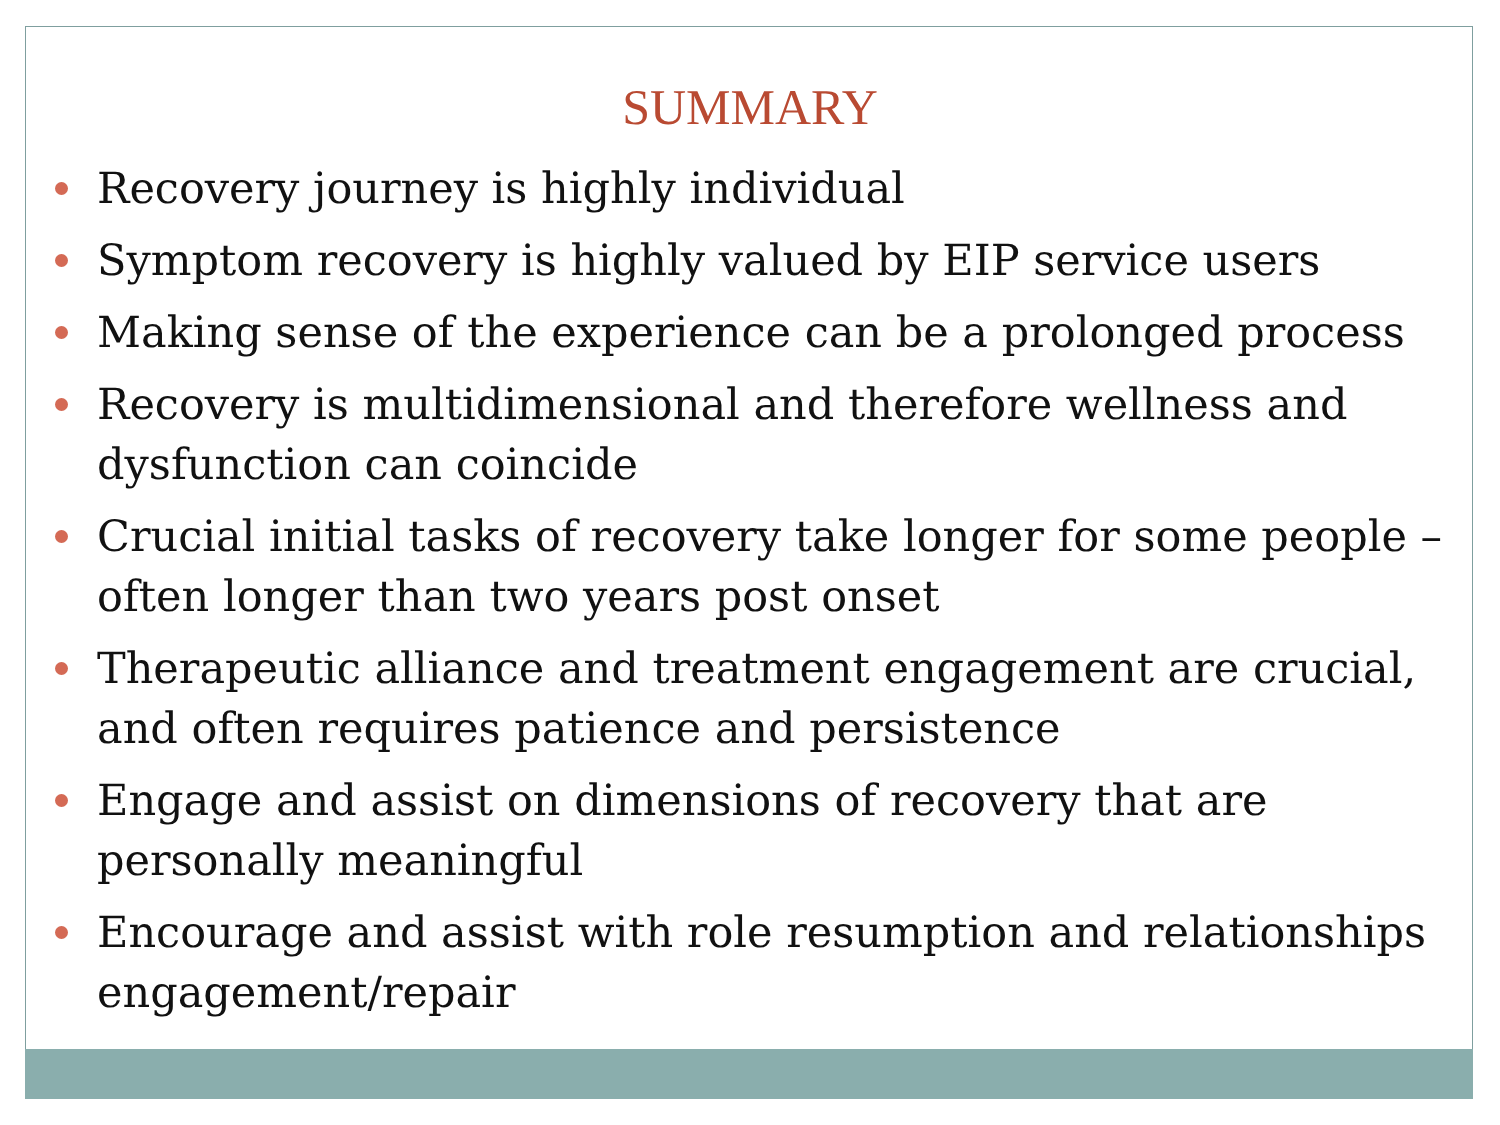SUMMARY
Recovery journey is highly individual
Symptom recovery is highly valued by EIP service users
Making sense of the experience can be a prolonged process
Recovery is multidimensional and therefore wellness and dysfunction can coincide
Crucial initial tasks of recovery take longer for some people – often longer than two years post onset
Therapeutic alliance and treatment engagement are crucial, and often requires patience and persistence
Engage and assist on dimensions of recovery that are personally meaningful
Encourage and assist with role resumption and relationships engagement/repair